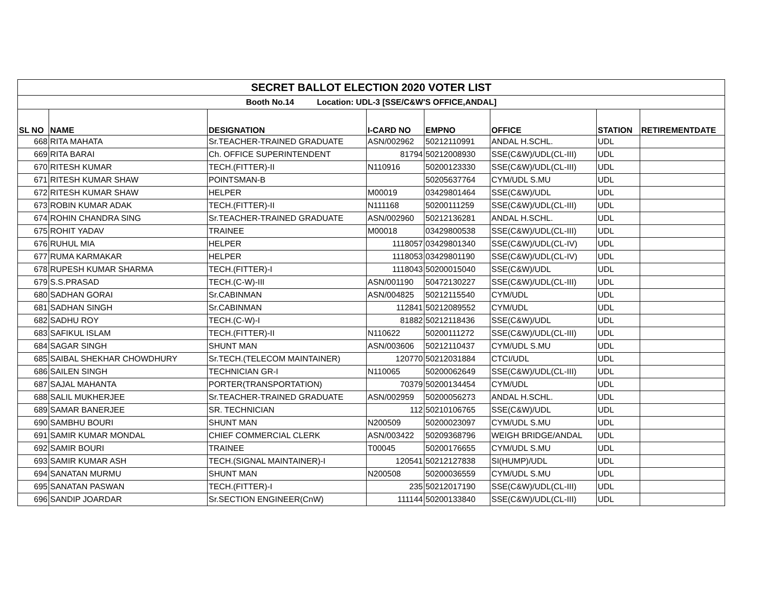| SECRET BALLOT ELECTION 2020 VOTER LIST | | | | | | | |
| Booth No.14 Location: UDL-3 [SSE/C&W'S OFFICE,ANDAL] | | | | | | | |
| SL NO | NAME | DESIGNATION | I-CARD NO | EMPNO | OFFICE | STATION | RETIREMENTDATE |
| 668 | RITA MAHATA | Sr.TEACHER-TRAINED GRADUATE | ASN/002962 | 50212110991 | ANDAL H.SCHL. | UDL | |
| 669 | RITA BARAI | Ch. OFFICE SUPERINTENDENT | 81794 | 50212008930 | SSE(C&W)/UDL(CL-III) | UDL | |
| 670 | RITESH KUMAR | TECH.(FITTER)-II | N110916 | 50200123330 | SSE(C&W)/UDL(CL-III) | UDL | |
| 671 | RITESH KUMAR SHAW | POINTSMAN-B | | 50205637764 | CYM/UDL S.MU | UDL | |
| 672 | RITESH KUMAR SHAW | HELPER | M00019 | 03429801464 | SSE(C&W)/UDL | UDL | |
| 673 | ROBIN KUMAR ADAK | TECH.(FITTER)-II | N111168 | 50200111259 | SSE(C&W)/UDL(CL-III) | UDL | |
| 674 | ROHIN CHANDRA SING | Sr.TEACHER-TRAINED GRADUATE | ASN/002960 | 50212136281 | ANDAL H.SCHL. | UDL | |
| 675 | ROHIT YADAV | TRAINEE | M00018 | 03429800538 | SSE(C&W)/UDL(CL-III) | UDL | |
| 676 | RUHUL MIA | HELPER | 1118057 | 03429801340 | SSE(C&W)/UDL(CL-IV) | UDL | |
| 677 | RUMA KARMAKAR | HELPER | 1118053 | 03429801190 | SSE(C&W)/UDL(CL-IV) | UDL | |
| 678 | RUPESH KUMAR SHARMA | TECH.(FITTER)-I | 1118043 | 50200015040 | SSE(C&W)/UDL | UDL | |
| 679 | S.S.PRASAD | TECH.(C-W)-III | ASN/001190 | 50472130227 | SSE(C&W)/UDL(CL-III) | UDL | |
| 680 | SADHAN GORAI | Sr.CABINMAN | ASN/004825 | 50212115540 | CYM/UDL | UDL | |
| 681 | SADHAN SINGH | Sr.CABINMAN | 112841 | 50212089552 | CYM/UDL | UDL | |
| 682 | SADHU ROY | TECH.(C-W)-I | 81882 | 50212118436 | SSE(C&W)/UDL | UDL | |
| 683 | SAFIKUL ISLAM | TECH.(FITTER)-II | N110622 | 50200111272 | SSE(C&W)/UDL(CL-III) | UDL | |
| 684 | SAGAR SINGH | SHUNT MAN | ASN/003606 | 50212110437 | CYM/UDL S.MU | UDL | |
| 685 | SAIBAL SHEKHAR CHOWDHURY | Sr.TECH.(TELECOM MAINTAINER) | 120770 | 50212031884 | CTCI/UDL | UDL | |
| 686 | SAILEN SINGH | TECHNICIAN GR-I | N110065 | 50200062649 | SSE(C&W)/UDL(CL-III) | UDL | |
| 687 | SAJAL MAHANTA | PORTER(TRANSPORTATION) | 70379 | 50200134454 | CYM/UDL | UDL | |
| 688 | SALIL MUKHERJEE | Sr.TEACHER-TRAINED GRADUATE | ASN/002959 | 50200056273 | ANDAL H.SCHL. | UDL | |
| 689 | SAMAR BANERJEE | SR. TECHNICIAN | 112 | 50210106765 | SSE(C&W)/UDL | UDL | |
| 690 | SAMBHU BOURI | SHUNT MAN | N200509 | 50200023097 | CYM/UDL S.MU | UDL | |
| 691 | SAMIR KUMAR MONDAL | CHIEF COMMERCIAL CLERK | ASN/003422 | 50209368796 | WEIGH BRIDGE/ANDAL | UDL | |
| 692 | SAMIR BOURI | TRAINEE | T00045 | 50200176655 | CYM/UDL S.MU | UDL | |
| 693 | SAMIR KUMAR ASH | TECH.(SIGNAL MAINTAINER)-I | 120541 | 50212127838 | SI(HUMP)/UDL | UDL | |
| 694 | SANATAN MURMU | SHUNT MAN | N200508 | 50200036559 | CYM/UDL S.MU | UDL | |
| 695 | SANATAN PASWAN | TECH.(FITTER)-I | 235 | 50212017190 | SSE(C&W)/UDL(CL-III) | UDL | |
| 696 | SANDIP JOARDAR | Sr.SECTION ENGINEER(CnW) | 111144 | 50200133840 | SSE(C&W)/UDL(CL-III) | UDL | |